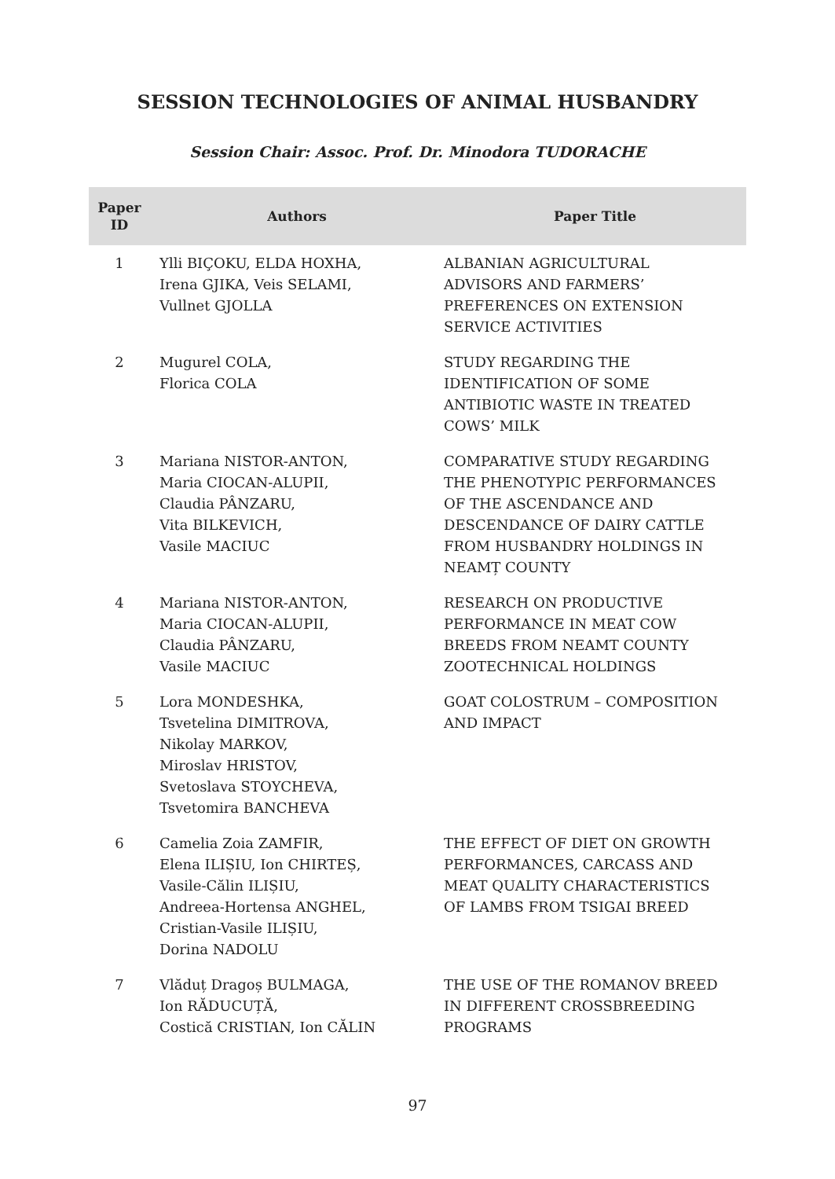SESSION TECHNOLOGIES OF ANIMAL HUSBANDRY
Session Chair: Assoc. Prof. Dr. Minodora TUDORACHE
| Paper ID | Authors | Paper Title |
| --- | --- | --- |
| 1 | Ylli BIÇOKU, ELDA HOXHA, Irena GJIKA, Veis SELAMI, Vullnet GJOLLA | ALBANIAN AGRICULTURAL ADVISORS AND FARMERS’ PREFERENCES ON EXTENSION SERVICE ACTIVITIES |
| 2 | Mugurel COLA, Florica COLA | STUDY REGARDING THE IDENTIFICATION OF SOME ANTIBIOTIC WASTE IN TREATED COWS’ MILK |
| 3 | Mariana NISTOR-ANTON, Maria CIOCAN-ALUPII, Claudia PÂNZARU, Vita BILKEVICH, Vasile MACIUC | COMPARATIVE STUDY REGARDING THE PHENOTYPIC PERFORMANCES OF THE ASCENDANCE AND DESCENDANCE OF DAIRY CATTLE FROM HUSBANDRY HOLDINGS IN NEAMȚ COUNTY |
| 4 | Mariana NISTOR-ANTON, Maria CIOCAN-ALUPII, Claudia PÂNZARU, Vasile MACIUC | RESEARCH ON PRODUCTIVE PERFORMANCE IN MEAT COW BREEDS FROM NEAMT COUNTY ZOOTECHNICAL HOLDINGS |
| 5 | Lora MONDESHKA, Tsvetelina DIMITROVA, Nikolay MARKOV, Miroslav HRISTOV, Svetoslava STOYCHEVA, Tsvetomira BANCHEVA | GOAT COLOSTRUM – COMPOSITION AND IMPACT |
| 6 | Camelia Zoia ZAMFIR, Elena ILIȘIU, Ion CHIRTEȘ, Vasile-Călin ILIȘIU, Andreea-Hortensa ANGHEL, Cristian-Vasile ILIȘIU, Dorina NADOLU | THE EFFECT OF DIET ON GROWTH PERFORMANCES, CARCASS AND MEAT QUALITY CHARACTERISTICS OF LAMBS FROM TSIGAI BREED |
| 7 | Vlăduț Dragoș BULMAGA, Ion RĂDUCUȚĂ, Costică CRISTIAN, Ion CĂLIN | THE USE OF THE ROMANOV BREED IN DIFFERENT CROSSBREEDING PROGRAMS |
97